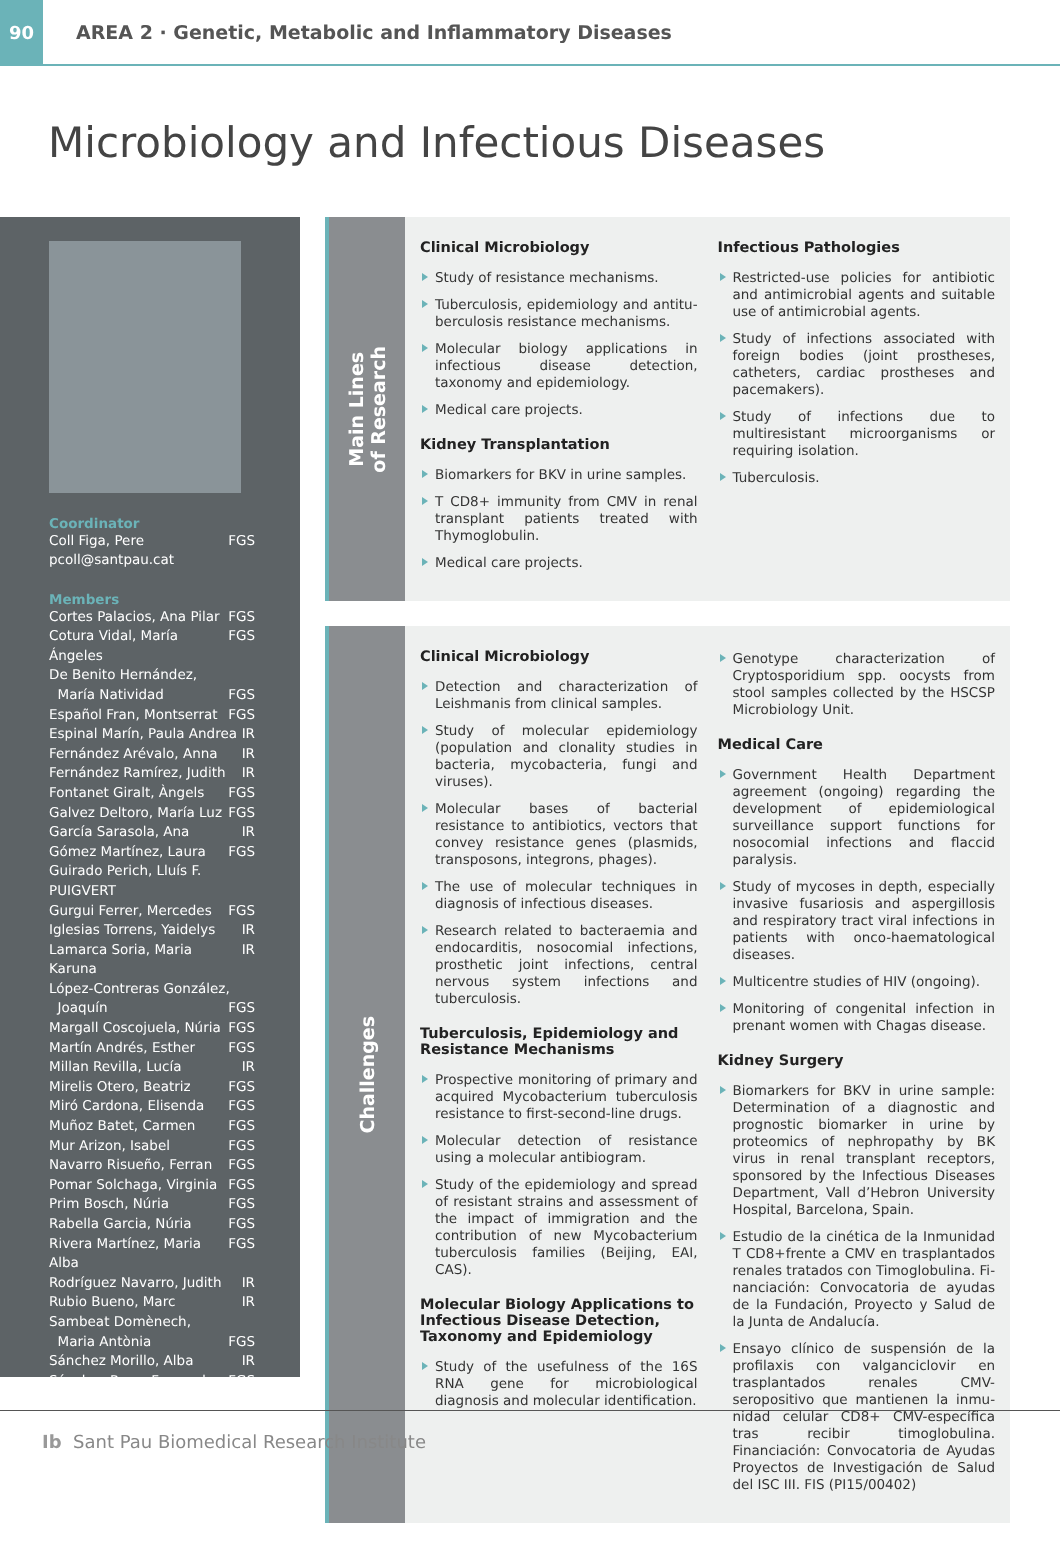90
AREA 2 · Genetic, Metabolic and Inflammatory Diseases
Microbiology and Infectious Diseases
Coordinator
Coll Figa, Pere FGS
pcoll@santpau.cat
Members
Cortes Palacios, Ana Pilar FGS
Cotura Vidal, María Ángeles FGS
De Benito Hernández,
María Natividad FGS
Español Fran, Montserrat FGS
Espinal Marín, Paula Andrea IR
Fernández Arévalo, Anna IR
Fernández Ramírez, Judith IR
Fontanet Giralt, Àngels FGS
Galvez Deltoro, María Luz FGS
García Sarasola, Ana IR
Gómez Martínez, Laura FGS
Guirado Perich, Lluís F. PUIGVERT
Gurgui Ferrer, Mercedes FGS
Iglesias Torrens, Yaidelys IR
Lamarca Soria, Maria Karuna IR
López-Contreras González,
Joaquín FGS
Margall Coscojuela, Núria FGS
Martín Andrés, Esther FGS
Millan Revilla, Lucía IR
Mirelis Otero, Beatriz FGS
Miró Cardona, Elisenda FGS
Muñoz Batet, Carmen FGS
Mur Arizon, Isabel FGS
Navarro Risueño, Ferran FGS
Pomar Solchaga, Virginia FGS
Prim Bosch, Núria FGS
Rabella Garcia, Núria FGS
Rivera Martínez, Maria Alba FGS
Rodríguez Navarro, Judith IR
Rubio Bueno, Marc IR
Sambeat Domènech,
Maria Antònia FGS
Sánchez Morillo, Alba IR
Sánchez Reus, Fernando FGS
Main Lines
of Research
Clinical Microbiology
Study of resistance mechanisms.
Tuberculosis, epidemiology and antitu­berculosis resistance mechanisms.
Molecular biology applications in infec­tious disease detection, taxonomy and epidemiology.
Medical care projects.
Kidney Transplantation
Biomarkers for BKV in urine samples.
T CD8+ immunity from CMV in renal trans­plant patients treated with Thymoglobulin.
Medical care projects.
Infectious Pathologies
Restricted-use policies for antibiotic and antimicrobial agents and suitable use of antimicrobial agents.
Study of infections associated with foreign bodies (joint prostheses, catheters, cardi­ac prostheses and pacemakers).
Study of infections due to multiresistant microorganisms or requiring isolation.
Tuberculosis.
Challenges
Clinical Microbiology
Detection and characterization of Leish­manis from clinical samples.
Study of molecular epidemiology (pop­ulation and clonality studies in bacteria, mycobacteria, fungi and viruses).
Molecular bases of bacterial resistance to antibiotics, vectors that convey resistance genes (plasmids, transposons, integrons, phages).
The use of molecular techniques in diag­nosis of infectious diseases.
Research related to bacteraemia and en­docarditis, nosocomial infections, pros­thetic joint infections, central nervous sys­tem infections and tuberculosis.
Tuberculosis, Epidemiology and Resistance Mechanisms
Prospective monitoring of primary and acquired Mycobacterium tuberculosis re­sistance to first-second-line drugs.
Molecular detection of resistance using a molecular antibiogram.
Study of the epidemiology and spread of resistant strains and assessment of the im­pact of immigration and the contribution of new Mycobacterium tuberculosis fami­lies (Beijing, EAI, CAS).
Molecular Biology Applications to Infectious Disease Detection, Taxonomy and Epidemiology
Study of the usefulness of the 16S RNA gene for microbiological diagnosis and molecular identification.
Genotype characterization of Cryptospo­ridium spp. oocysts from stool samples collected by the HSCSP Microbiology Unit.
Medical Care
Government Health Department agree­ment (ongoing) regarding the develop­ment of epidemiological surveillance sup­port functions for nosocomial infections and flaccid paralysis.
Study of mycoses in depth, especially in­vasive fusariosis and aspergillosis and re­spiratory tract viral infections in patients with onco-haematological diseases.
Multicentre studies of HIV (ongoing).
Monitoring of congenital infection in prenant women with Chagas disease.
Kidney Surgery
Biomarkers for BKV in urine sample: Deter­mination of a diagnostic and prognostic biomarker in urine by proteomics of ne­phropathy by BK virus in renal transplant receptors, sponsored by the Infectious Diseases Department, Vall d’Hebron Uni­versity Hospital, Barcelona, Spain.
Estudio de la cinética de la Inmunidad T CD8+frente a CMV en trasplantados renales tratados con Timoglobulina. Fi­nanciación: Convocatoria de ayudas de la Fundación, Proyecto y Salud de la Junta de Andalucía.
Ensayo clínico de suspensión de la profilaxis con valganciclovir en trasplantados renales CMV-seropositivo que mantienen la inmu­nidad celular CD8+ CMV-específica tras re­cibir timoglobulina. Financiación: Convoca­toria de Ayudas Proyectos de Investigación de Salud del ISC III. FIS (PI15/00402)
Ib Sant Pau Biomedical Research Institute